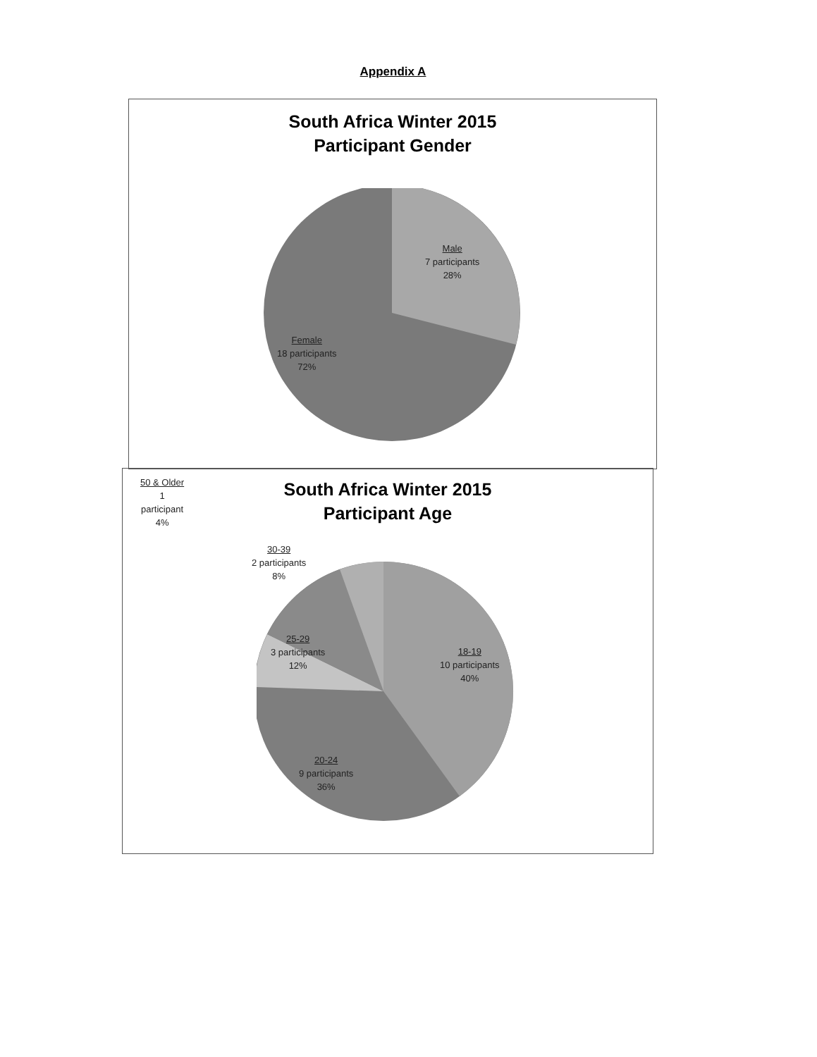Appendix A
South Africa Winter 2015
Participant Gender
Male
7 participants
28%
Female
18 participants
72%
50 & Older
1
participant
4%
South Africa Winter 2015
Participant Age
30-39
2 participants
8%
25-29
3 participants
12%
18-19
10 participants
40%
20-24
9 participants
36%